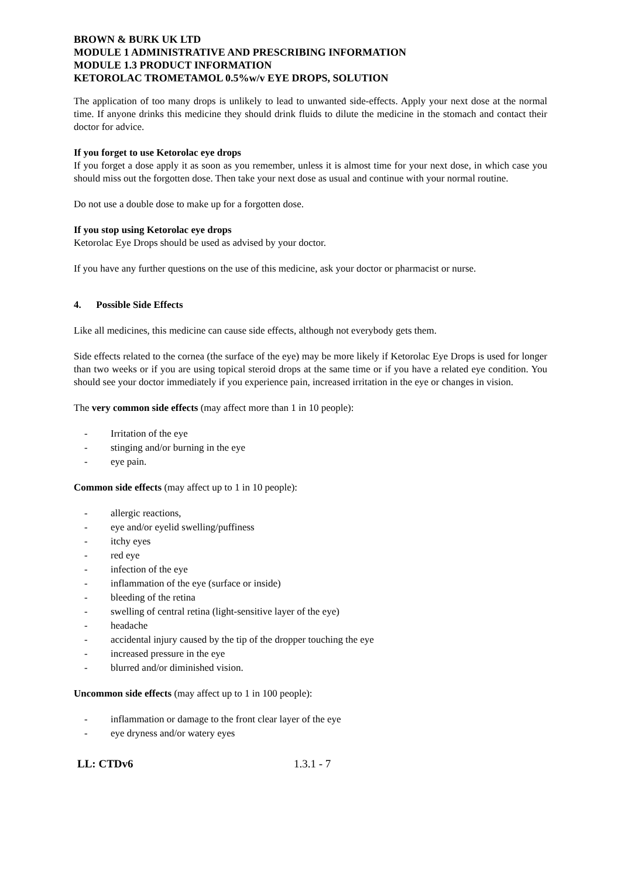BROWN & BURK UK LTD
MODULE 1 ADMINISTRATIVE AND PRESCRIBING INFORMATION
MODULE 1.3 PRODUCT INFORMATION
KETOROLAC TROMETAMOL 0.5%w/v EYE DROPS, SOLUTION
The application of too many drops is unlikely to lead to unwanted side-effects. Apply your next dose at the normal time. If anyone drinks this medicine they should drink fluids to dilute the medicine in the stomach and contact their doctor for advice.
If you forget to use Ketorolac eye drops
If you forget a dose apply it as soon as you remember, unless it is almost time for your next dose, in which case you should miss out the forgotten dose. Then take your next dose as usual and continue with your normal routine.
Do not use a double dose to make up for a forgotten dose.
If you stop using Ketorolac eye drops
Ketorolac Eye Drops should be used as advised by your doctor.
If you have any further questions on the use of this medicine, ask your doctor or pharmacist or nurse.
4. Possible Side Effects
Like all medicines, this medicine can cause side effects, although not everybody gets them.
Side effects related to the cornea (the surface of the eye) may be more likely if Ketorolac Eye Drops is used for longer than two weeks or if you are using topical steroid drops at the same time or if you have a related eye condition. You should see your doctor immediately if you experience pain, increased irritation in the eye or changes in vision.
The very common side effects (may affect more than 1 in 10 people):
- Irritation of the eye
- stinging and/or burning in the eye
- eye pain.
Common side effects (may affect up to 1 in 10 people):
- allergic reactions,
- eye and/or eyelid swelling/puffiness
- itchy eyes
- red eye
- infection of the eye
- inflammation of the eye (surface or inside)
- bleeding of the retina
- swelling of central retina (light-sensitive layer of the eye)
- headache
- accidental injury caused by the tip of the dropper touching the eye
- increased pressure in the eye
- blurred and/or diminished vision.
Uncommon side effects (may affect up to 1 in 100 people):
- inflammation or damage to the front clear layer of the eye
- eye dryness and/or watery eyes
LL: CTDv6 1.3.1 - 7